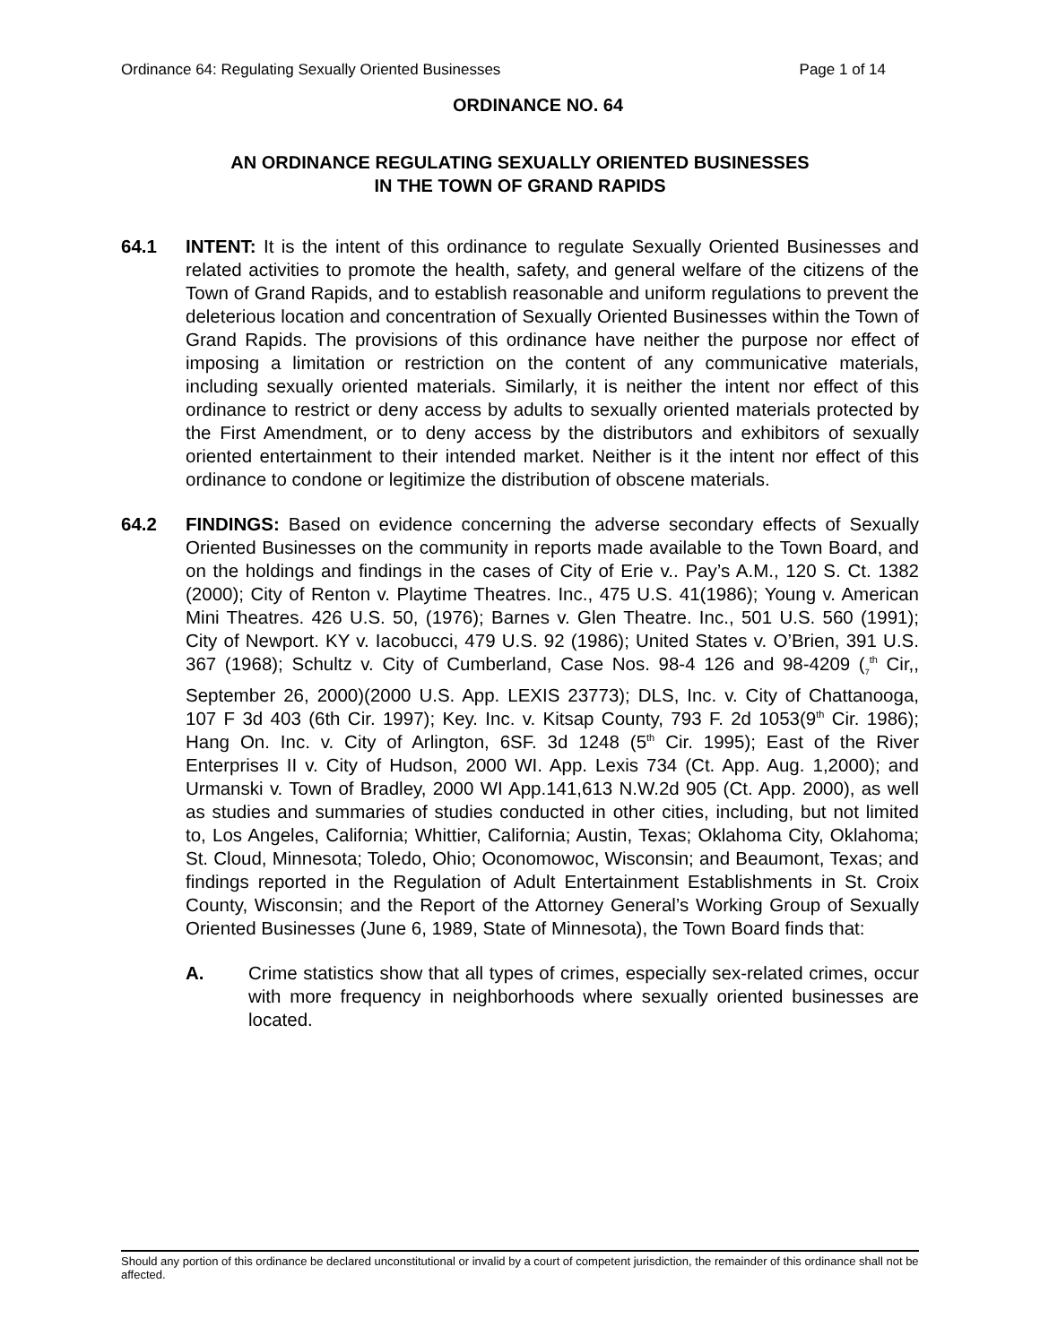Ordinance 64: Regulating Sexually Oriented Businesses Page 1 of 14
ORDINANCE NO. 64
AN ORDINANCE REGULATING SEXUALLY ORIENTED BUSINESSES
IN THE TOWN OF GRAND RAPIDS
64.1 INTENT: It is the intent of this ordinance to regulate Sexually Oriented Businesses and related activities to promote the health, safety, and general welfare of the citizens of the Town of Grand Rapids, and to establish reasonable and uniform regulations to prevent the deleterious location and concentration of Sexually Oriented Businesses within the Town of Grand Rapids. The provisions of this ordinance have neither the purpose nor effect of imposing a limitation or restriction on the content of any communicative materials, including sexually oriented materials. Similarly, it is neither the intent nor effect of this ordinance to restrict or deny access by adults to sexually oriented materials protected by the First Amendment, or to deny access by the distributors and exhibitors of sexually oriented entertainment to their intended market. Neither is it the intent nor effect of this ordinance to condone or legitimize the distribution of obscene materials.
64.2 FINDINGS: Based on evidence concerning the adverse secondary effects of Sexually Oriented Businesses on the community in reports made available to the Town Board, and on the holdings and findings in the cases of City of Erie v.. Pay’s A.M., 120 S. Ct. 1382 (2000); City of Renton v. Playtime Theatres. Inc., 475 U.S. 41(1986); Young v. American Mini Theatres. 426 U.S. 50, (1976); Barnes v. Glen Theatre. Inc., 501 U.S. 560 (1991); City of Newport. KY v. Iacobucci, 479 U.S. 92 (1986); United States v. O’Brien, 391 U.S. 367 (1968); Schultz v. City of Cumberland, Case Nos. 98-4 126 and 98-4209 (<sub>7</sub><sup>th</sup> Cir,, September 26, 2000)(2000 U.S. App. LEXIS 23773); DLS, Inc. v. City of Chattanooga, 107 F 3d 403 (6th Cir. 1997); Key. Inc. v. Kitsap County, 793 F. 2d 1053(9<sup>th</sup> Cir. 1986); Hang On. Inc. v. City of Arlington, 6SF. 3d 1248 (5<sup>th</sup> Cir. 1995); East of the River Enterprises II v. City of Hudson, 2000 WI. App. Lexis 734 (Ct. App. Aug. 1,2000); and Urmanski v. Town of Bradley, 2000 WI App.141,613 N.W.2d 905 (Ct. App. 2000), as well as studies and summaries of studies conducted in other cities, including, but not limited to, Los Angeles, California; Whittier, California; Austin, Texas; Oklahoma City, Oklahoma; St. Cloud, Minnesota; Toledo, Ohio; Oconomowoc, Wisconsin; and Beaumont, Texas; and findings reported in the Regulation of Adult Entertainment Establishments in St. Croix County, Wisconsin; and the Report of the Attorney General’s Working Group of Sexually Oriented Businesses (June 6, 1989, State of Minnesota), the Town Board finds that:
A. Crime statistics show that all types of crimes, especially sex-related crimes, occur with more frequency in neighborhoods where sexually oriented businesses are located.
Should any portion of this ordinance be declared unconstitutional or invalid by a court of competent jurisdiction, the remainder of this ordinance shall not be affected.